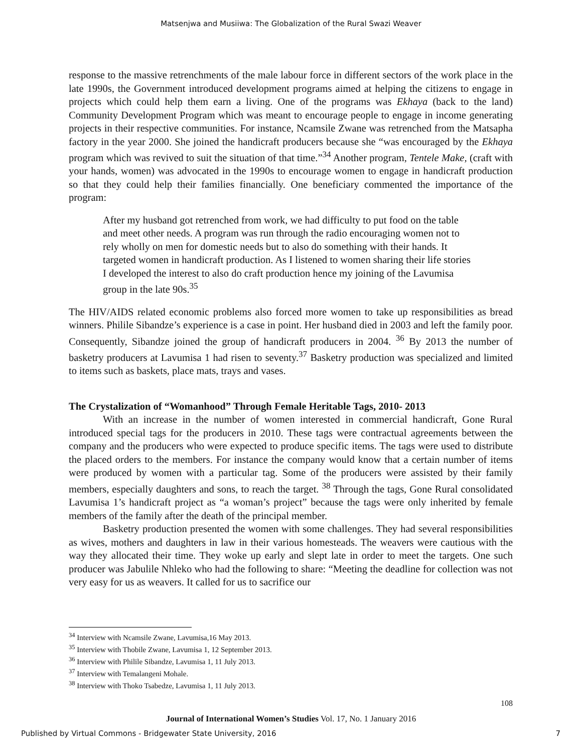Matsenjwa and Musiiwa: The Globalization of the Rural Swazi Weaver
response to the massive retrenchments of the male labour force in different sectors of the work place in the late 1990s, the Government introduced development programs aimed at helping the citizens to engage in projects which could help them earn a living. One of the programs was Ekhaya (back to the land) Community Development Program which was meant to encourage people to engage in income generating projects in their respective communities. For instance, Ncamsile Zwane was retrenched from the Matsapha factory in the year 2000. She joined the handicraft producers because she “was encouraged by the Ekhaya program which was revived to suit the situation of that time.”<sup>34</sup> Another program, Tentele Make, (craft with your hands, women) was advocated in the 1990s to encourage women to engage in handicraft production so that they could help their families financially. One beneficiary commented the importance of the program:
After my husband got retrenched from work, we had difficulty to put food on the table and meet other needs. A program was run through the radio encouraging women not to rely wholly on men for domestic needs but to also do something with their hands. It targeted women in handicraft production. As I listened to women sharing their life stories I developed the interest to also do craft production hence my joining of the Lavumisa group in the late 90s.<sup>35</sup>
The HIV/AIDS related economic problems also forced more women to take up responsibilities as bread winners. Philile Sibandze’s experience is a case in point. Her husband died in 2003 and left the family poor. Consequently, Sibandze joined the group of handicraft producers in 2004. <sup>36</sup> By 2013 the number of basketry producers at Lavumisa 1 had risen to seventy.<sup>37</sup> Basketry production was specialized and limited to items such as baskets, place mats, trays and vases.
The Crystalization of “Womanhood” Through Female Heritable Tags, 2010- 2013
With an increase in the number of women interested in commercial handicraft, Gone Rural introduced special tags for the producers in 2010. These tags were contractual agreements between the company and the producers who were expected to produce specific items. The tags were used to distribute the placed orders to the members. For instance the company would know that a certain number of items were produced by women with a particular tag. Some of the producers were assisted by their family members, especially daughters and sons, to reach the target. <sup>38</sup> Through the tags, Gone Rural consolidated Lavumisa 1’s handicraft project as “a woman’s project” because the tags were only inherited by female members of the family after the death of the principal member.
Basketry production presented the women with some challenges. They had several responsibilities as wives, mothers and daughters in law in their various homesteads. The weavers were cautious with the way they allocated their time. They woke up early and slept late in order to meet the targets. One such producer was Jabulile Nhleko who had the following to share: “Meeting the deadline for collection was not very easy for us as weavers. It called for us to sacrifice our
<sup>34</sup> Interview with Ncamsile Zwane, Lavumisa,16 May 2013.
<sup>35</sup> Interview with Thobile Zwane, Lavumisa 1, 12 September 2013.
<sup>36</sup> Interview with Philile Sibandze, Lavumisa 1, 11 July 2013.
<sup>37</sup> Interview with Temalangeni Mohale.
<sup>38</sup> Interview with Thoko Tsabedze, Lavumisa 1, 11 July 2013.
108
Journal of International Women’s Studies Vol. 17, No. 1 January 2016
Published by Virtual Commons - Bridgewater State University, 2016 7